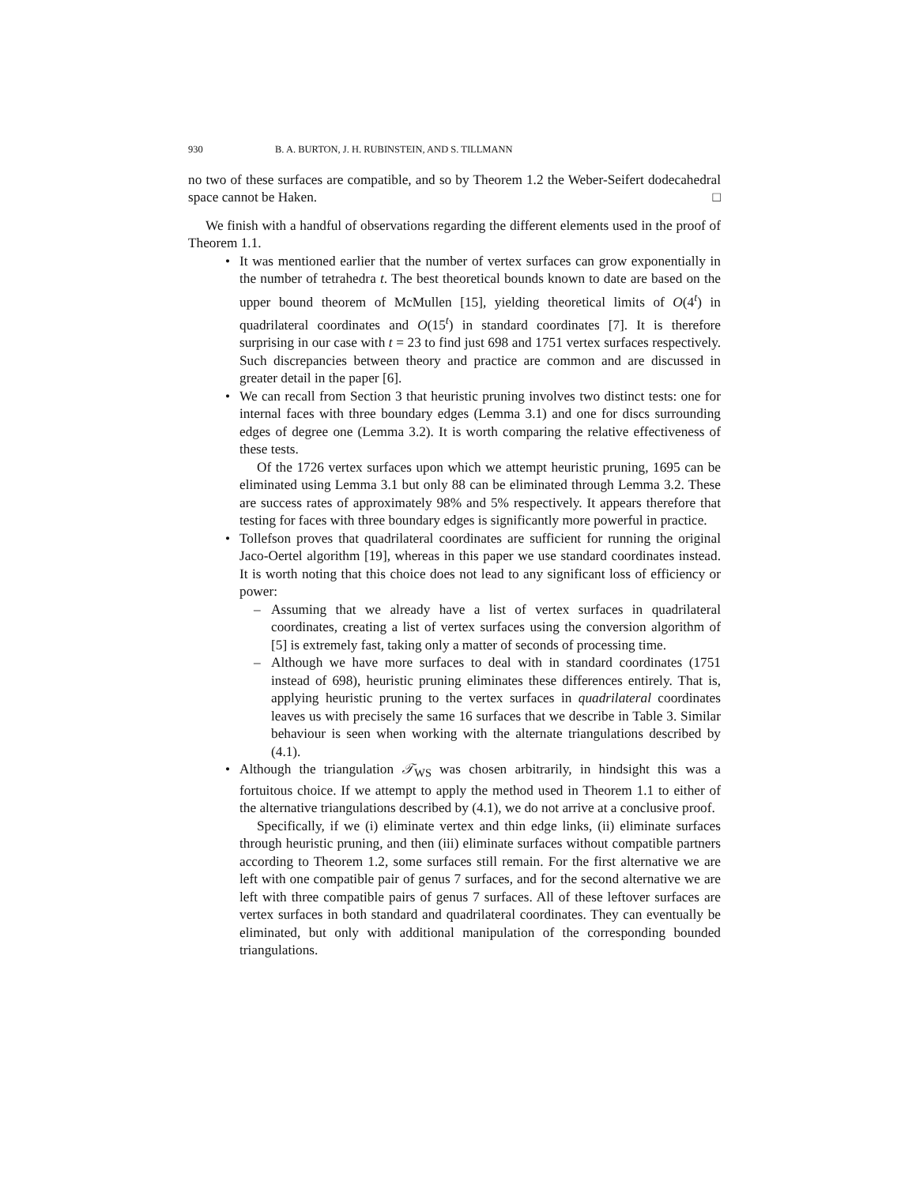930 B. A. BURTON, J. H. RUBINSTEIN, AND S. TILLMANN
no two of these surfaces are compatible, and so by Theorem 1.2 the Weber-Seifert dodecahedral space cannot be Haken. □
We finish with a handful of observations regarding the different elements used in the proof of Theorem 1.1.
• It was mentioned earlier that the number of vertex surfaces can grow exponentially in the number of tetrahedra t. The best theoretical bounds known to date are based on the upper bound theorem of McMullen [15], yielding theoretical limits of O(4<sup>t</sup>) in quadrilateral coordinates and O(15<sup>t</sup>) in standard coordinates [7]. It is therefore surprising in our case with t = 23 to find just 698 and 1751 vertex surfaces respectively. Such discrepancies between theory and practice are common and are discussed in greater detail in the paper [6].
• We can recall from Section 3 that heuristic pruning involves two distinct tests: one for internal faces with three boundary edges (Lemma 3.1) and one for discs surrounding edges of degree one (Lemma 3.2). It is worth comparing the relative effectiveness of these tests.
Of the 1726 vertex surfaces upon which we attempt heuristic pruning, 1695 can be eliminated using Lemma 3.1 but only 88 can be eliminated through Lemma 3.2. These are success rates of approximately 98% and 5% respectively. It appears therefore that testing for faces with three boundary edges is significantly more powerful in practice.
• Tollefson proves that quadrilateral coordinates are sufficient for running the original Jaco-Oertel algorithm [19], whereas in this paper we use standard coordinates instead. It is worth noting that this choice does not lead to any significant loss of efficiency or power:
– Assuming that we already have a list of vertex surfaces in quadrilateral coordinates, creating a list of vertex surfaces using the conversion algorithm of [5] is extremely fast, taking only a matter of seconds of processing time.
– Although we have more surfaces to deal with in standard coordinates (1751 instead of 698), heuristic pruning eliminates these differences entirely. That is, applying heuristic pruning to the vertex surfaces in quadrilateral coordinates leaves us with precisely the same 16 surfaces that we describe in Table 3. Similar behaviour is seen when working with the alternate triangulations described by (4.1).
• Although the triangulation 𝒯<sub>WS</sub> was chosen arbitrarily, in hindsight this was a fortuitous choice. If we attempt to apply the method used in Theorem 1.1 to either of the alternative triangulations described by (4.1), we do not arrive at a conclusive proof.
Specifically, if we (i) eliminate vertex and thin edge links, (ii) eliminate surfaces through heuristic pruning, and then (iii) eliminate surfaces without compatible partners according to Theorem 1.2, some surfaces still remain. For the first alternative we are left with one compatible pair of genus 7 surfaces, and for the second alternative we are left with three compatible pairs of genus 7 surfaces. All of these leftover surfaces are vertex surfaces in both standard and quadrilateral coordinates. They can eventually be eliminated, but only with additional manipulation of the corresponding bounded triangulations.